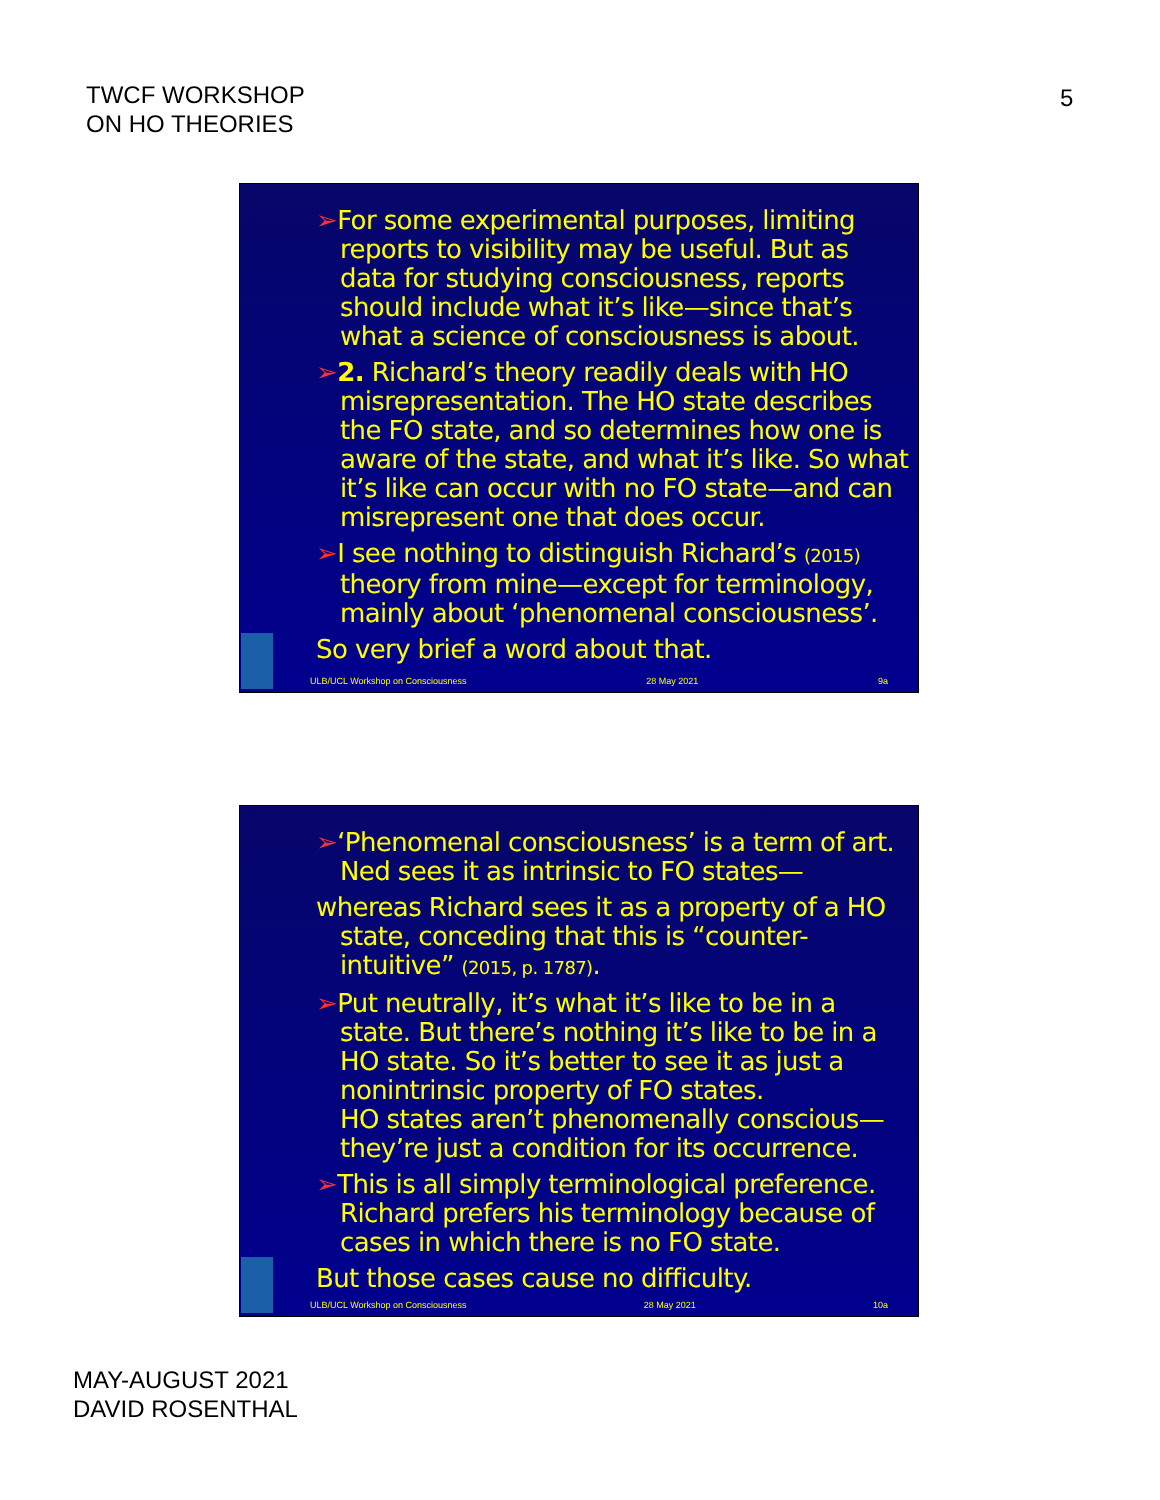TWCF WORKSHOP
ON HO THEORIES
5
➢For some experimental purposes, limiting reports to visibility may be useful. But as data for studying consciousness, reports should include what it’s like—since that’s what a science of consciousness is about.
➢2. Richard’s theory readily deals with HO misrepresentation. The HO state describes the FO state, and so determines how one is aware of the state, and what it’s like. So what it’s like can occur with no FO state—and can misrepresent one that does occur.
➢I see nothing to distinguish Richard’s (2015) theory from mine—except for terminology, mainly about ‘phenomenal consciousness’.
So very brief a word about that.
ULB/UCL Workshop on Consciousness 28 May 2021 9a
➢‘Phenomenal consciousness’ is a term of art. Ned sees it as intrinsic to FO states—
whereas Richard sees it as a property of a HO state, conceding that this is “counter-intuitive” (2015, p. 1787).
➢Put neutrally, it’s what it’s like to be in a state. But there’s nothing it’s like to be in a HO state. So it’s better to see it as just a nonintrinsic property of FO states.
HO states aren’t phenomenally conscious—they’re just a condition for its occurrence.
➢This is all simply terminological preference. Richard prefers his terminology because of cases in which there is no FO state.
But those cases cause no difficulty.
ULB/UCL Workshop on Consciousness 28 May 2021 10a
MAY-AUGUST 2021
DAVID ROSENTHAL